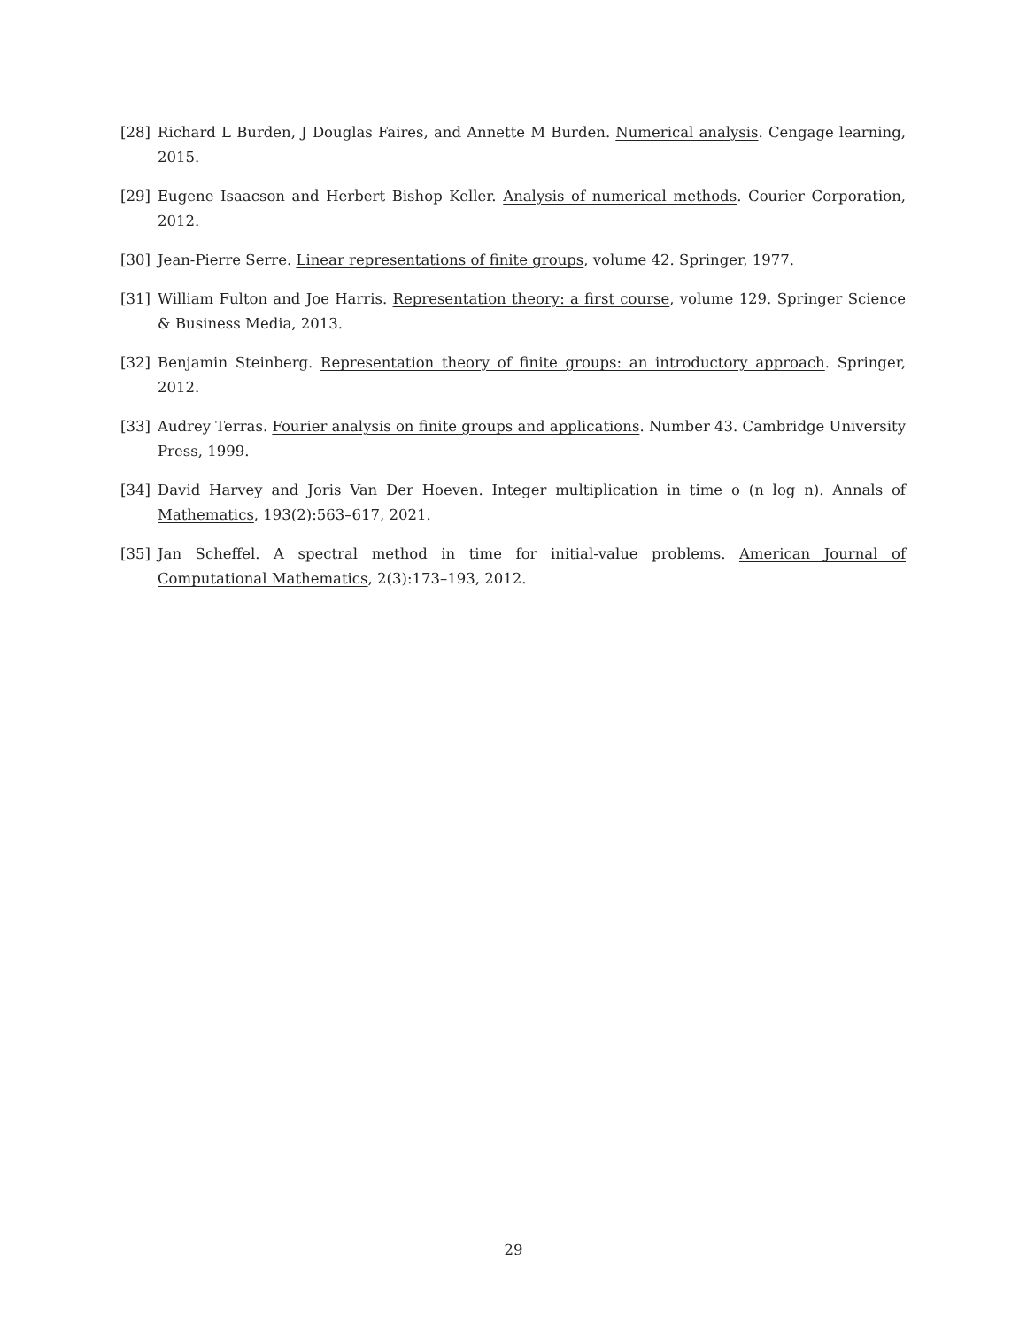[28] Richard L Burden, J Douglas Faires, and Annette M Burden. Numerical analysis. Cengage learning, 2015.
[29] Eugene Isaacson and Herbert Bishop Keller. Analysis of numerical methods. Courier Corporation, 2012.
[30] Jean-Pierre Serre. Linear representations of finite groups, volume 42. Springer, 1977.
[31] William Fulton and Joe Harris. Representation theory: a first course, volume 129. Springer Science & Business Media, 2013.
[32] Benjamin Steinberg. Representation theory of finite groups: an introductory approach. Springer, 2012.
[33] Audrey Terras. Fourier analysis on finite groups and applications. Number 43. Cambridge University Press, 1999.
[34] David Harvey and Joris Van Der Hoeven. Integer multiplication in time o (n log n). Annals of Mathematics, 193(2):563–617, 2021.
[35] Jan Scheffel. A spectral method in time for initial-value problems. American Journal of Computational Mathematics, 2(3):173–193, 2012.
29